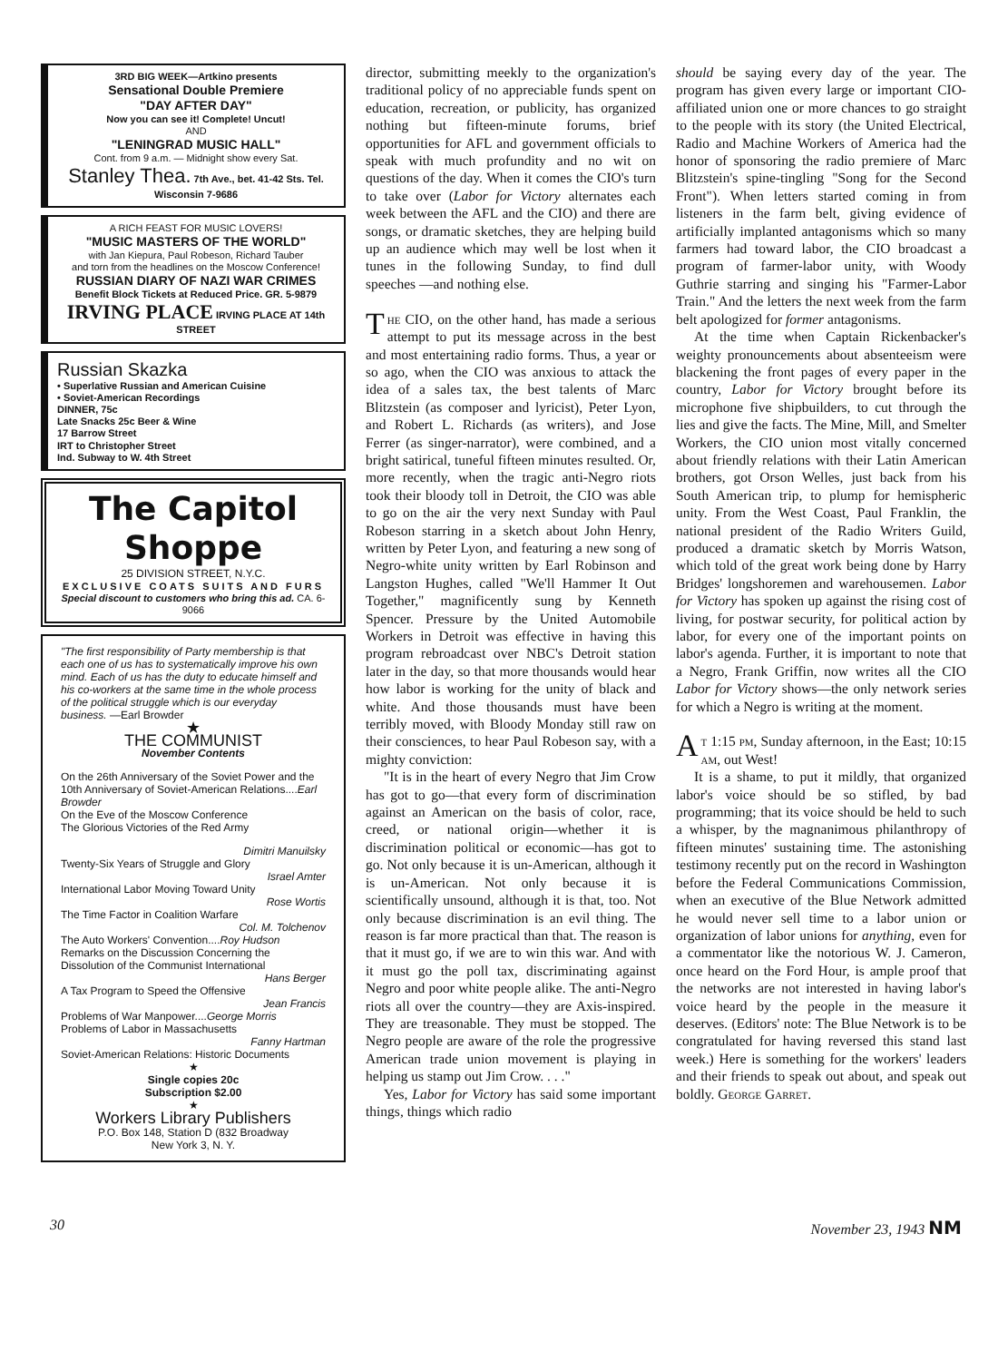3RD BIG WEEK—Artkino presents
Sensational Double Premiere
"DAY AFTER DAY"
Now you can see it! Complete! Uncut!
AND
"LENINGRAD MUSIC HALL"
Cont. from 9 a.m. — Midnight show every Sat.
Stanley Thea. 7th Ave., bet. 41-42 Sts. Tel. Wisconsin 7-9686
A RICH FEAST FOR MUSIC LOVERS!
"MUSIC MASTERS OF THE WORLD"
with Jan Kiepura, Paul Robeson, Richard Tauber
and torn from the headlines on the Moscow Conference!
RUSSIAN DIARY OF NAZI WAR CRIMES
Benefit Block Tickets at Reduced Price. GR. 5-9879
IRVING PLACE IRVING PLACE AT 14th STREET
Russian Skazka
• Superlative Russian and American Cuisine
• Soviet-American Recordings
DINNER, 75c
Late Snacks 25c Beer & Wine
17 Barrow Street
IRT to Christopher Street
Ind. Subway to W. 4th Street
The Capitol Shoppe
25 DIVISION STREET, N.Y.C.
EXCLUSIVE COATS SUITS AND FURS
Special discount to customers who bring this ad. CA. 6-9066
"The first responsibility of Party membership is that each one of us has to systematically improve his own mind. Each of us has the duty to educate himself and his co-workers at the same time in the whole process of the political struggle which is our everyday business. —Earl Browder
★
THE COMMUNIST
November Contents
On the 26th Anniversary of the Soviet Power and the 10th Anniversary of Soviet-American Relations....Earl Browder
On the Eve of the Moscow Conference
The Glorious Victories of the Red Army
Dimitri Manuilsky
Twenty-Six Years of Struggle and Glory
Israel Amter
International Labor Moving Toward Unity
Rose Wortis
The Time Factor in Coalition Warfare
Col. M. Tolchenov
The Auto Workers' Convention....Roy Hudson
Remarks on the Discussion Concerning the Dissolution of the Communist International
Hans Berger
A Tax Program to Speed the Offensive
Jean Francis
Problems of War Manpower....George Morris
Problems of Labor in Massachusetts
Fanny Hartman
Soviet-American Relations: Historic Documents
★
Single copies 20c
Subscription $2.00
★
Workers Library Publishers
P.O. Box 148, Station D (832 Broadway
New York 3, N. Y.
director, submitting meekly to the organization's traditional policy of no appreciable funds spent on education, recreation, or publicity, has organized nothing but fifteen-minute forums, brief opportunities for AFL and government officials to speak with much profundity and no wit on questions of the day. When it comes the CIO's turn to take over (Labor for Victory alternates each week between the AFL and the CIO) and there are songs, or dramatic sketches, they are helping build up an audience which may well be lost when it tunes in the following Sunday, to find dull speeches —and nothing else.
The CIO, on the other hand, has made a serious attempt to put its message across in the best and most entertaining radio forms. Thus, a year or so ago, when the CIO was anxious to attack the idea of a sales tax, the best talents of Marc Blitzstein (as composer and lyricist), Peter Lyon, and Robert L. Richards (as writers), and Jose Ferrer (as singer-narrator), were combined, and a bright satirical, tuneful fifteen minutes resulted. Or, more recently, when the tragic anti-Negro riots took their bloody toll in Detroit, the CIO was able to go on the air the very next Sunday with Paul Robeson starring in a sketch about John Henry, written by Peter Lyon, and featuring a new song of Negro-white unity written by Earl Robinson and Langston Hughes, called "We'll Hammer It Out Together," magnificently sung by Kenneth Spencer. Pressure by the United Automobile Workers in Detroit was effective in having this program rebroadcast over NBC's Detroit station later in the day, so that more thousands would hear how labor is working for the unity of black and white. And those thousands must have been terribly moved, with Bloody Monday still raw on their consciences, to hear Paul Robeson say, with a mighty conviction:
"It is in the heart of every Negro that Jim Crow has got to go—that every form of discrimination against an American on the basis of color, race, creed, or national origin—whether it is discrimination political or economic—has got to go. Not only because it is un-American, although it is un-American. Not only because it is scientifically unsound, although it is that, too. Not only because discrimination is an evil thing. The reason is far more practical than that. The reason is that it must go, if we are to win this war. And with it must go the poll tax, discriminating against Negro and poor white people alike. The anti-Negro riots all over the country—they are Axis-inspired. They are treasonable. They must be stopped. The Negro people are aware of the role the progressive American trade union movement is playing in helping us stamp out Jim Crow. . . ."
Yes, Labor for Victory has said some important things, things which radio
should be saying every day of the year. The program has given every large or important CIO-affiliated union one or more chances to go straight to the people with its story (the United Electrical, Radio and Machine Workers of America had the honor of sponsoring the radio premiere of Marc Blitzstein's spine-tingling "Song for the Second Front"). When letters started coming in from listeners in the farm belt, giving evidence of artificially implanted antagonisms which so many farmers had toward labor, the CIO broadcast a program of farmer-labor unity, with Woody Guthrie starring and singing his "Farmer-Labor Train." And the letters the next week from the farm belt apologized for former antagonisms.
At the time when Captain Rickenbacker's weighty pronouncements about absenteeism were blackening the front pages of every paper in the country, Labor for Victory brought before its microphone five shipbuilders, to cut through the lies and give the facts. The Mine, Mill, and Smelter Workers, the CIO union most vitally concerned about friendly relations with their Latin American brothers, got Orson Welles, just back from his South American trip, to plump for hemispheric unity. From the West Coast, Paul Franklin, the national president of the Radio Writers Guild, produced a dramatic sketch by Morris Watson, which told of the great work being done by Harry Bridges' longshoremen and warehousemen. Labor for Victory has spoken up against the rising cost of living, for postwar security, for political action by labor, for every one of the important points on labor's agenda. Further, it is important to note that a Negro, Frank Griffin, now writes all the CIO Labor for Victory shows—the only network series for which a Negro is writing at the moment.
At 1:15 pm, Sunday afternoon, in the East; 10:15 am, out West!
It is a shame, to put it mildly, that organized labor's voice should be so stifled, by bad programming; that its voice should be held to such a whisper, by the magnanimous philanthropy of fifteen minutes' sustaining time. The astonishing testimony recently put on the record in Washington before the Federal Communications Commission, when an executive of the Blue Network admitted he would never sell time to a labor union or organization of labor unions for anything, even for a commentator like the notorious W. J. Cameron, once heard on the Ford Hour, is ample proof that the networks are not interested in having labor's voice heard by the people in the measure it deserves. (Editors' note: The Blue Network is to be congratulated for having reversed this stand last week.) Here is something for the workers' leaders and their friends to speak out about, and speak out boldly. George Garret.
30 November 23, 1943 NM